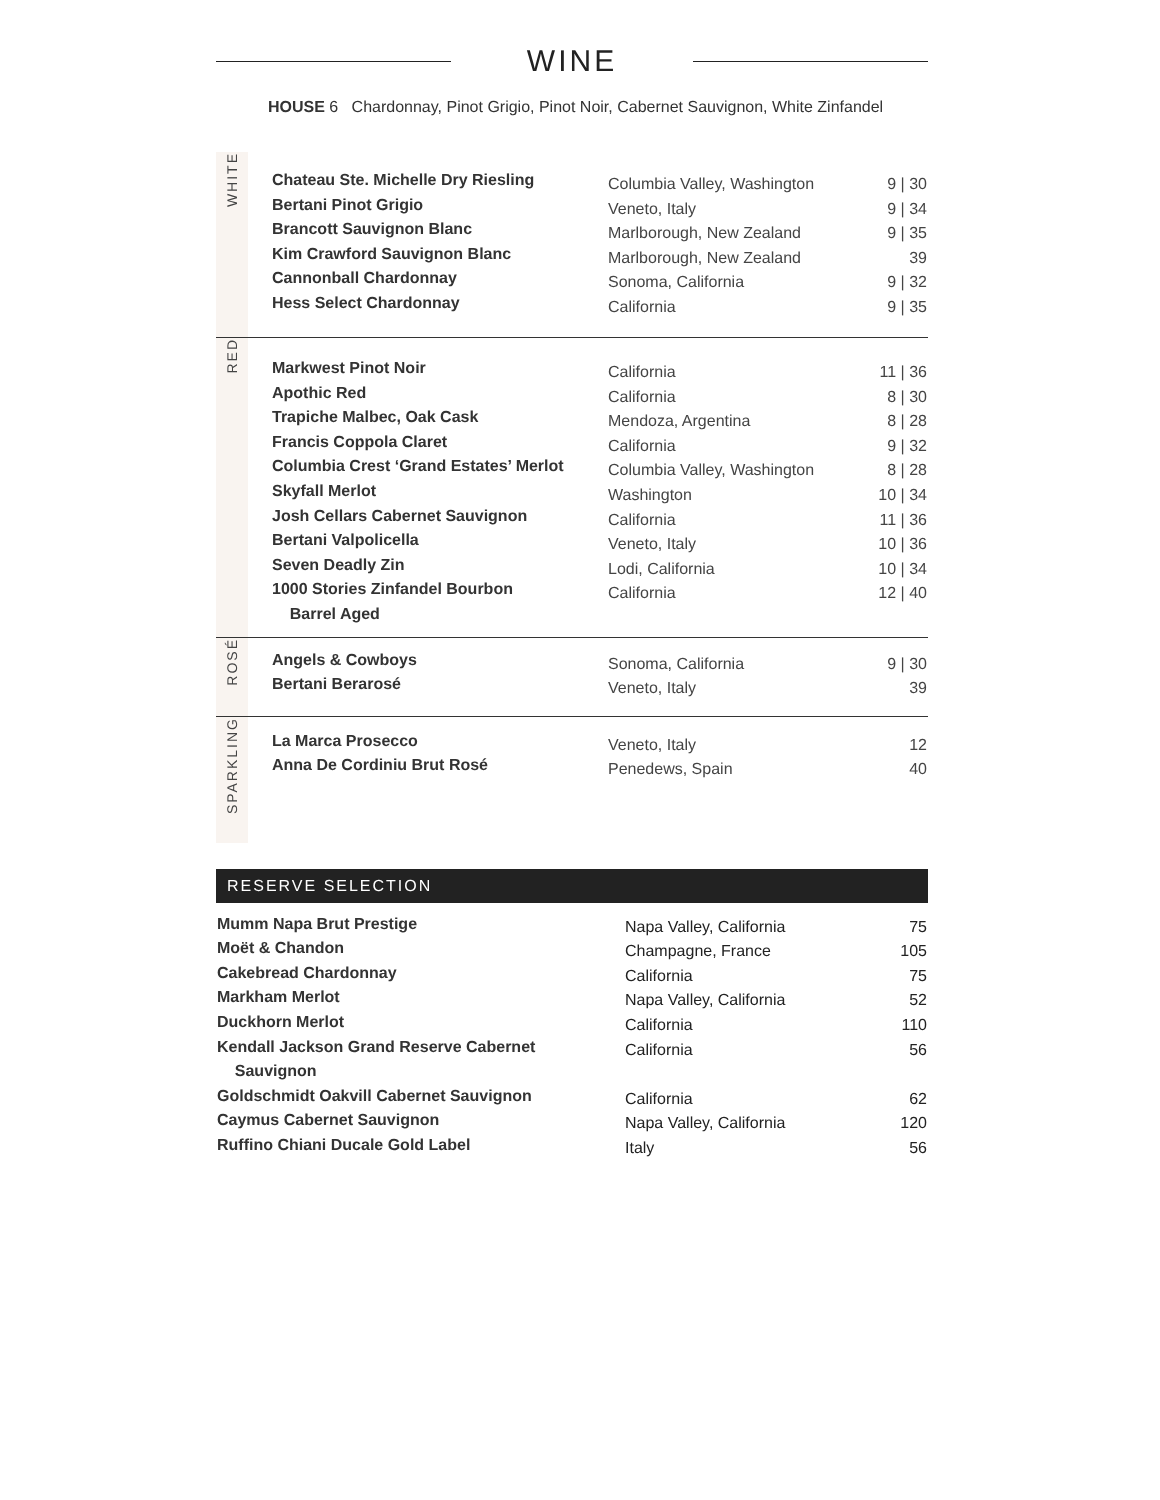WINE
HOUSE 6 Chardonnay, Pinot Grigio, Pinot Noir, Cabernet Sauvignon, White Zinfandel
| WHITE | Chateau Ste. Michelle Dry Riesling Bertani Pinot Grigio Brancott Sauvignon Blanc Kim Crawford Sauvignon Blanc Cannonball Chardonnay Hess Select Chardonnay | Columbia Valley, Washington Veneto, Italy Marlborough, New Zealand Marlborough, New Zealand Sonoma, California California | 9 / 30 9 / 34 9 / 35 39 9 / 32 9 / 35 |
| RED | Markwest Pinot Noir Apothic Red Trapiche Malbec, Oak Cask Francis Coppola Claret Columbia Crest ‘Grand Estates’ Merlot Skyfall Merlot Josh Cellars Cabernet Sauvignon Bertani Valpolicella Seven Deadly Zin 1000 Stories Zinfandel Bourbon Barrel Aged | California California Mendoza, Argentina California Columbia Valley, Washington Washington California Veneto, Italy Lodi, California California | 11 / 36 8 / 30 8 / 28 9 / 32 8 / 28 10 / 34 11 / 36 10 / 36 10 / 34 12 / 40 |
| ROSÉ | Angels & Cowboys Bertani Berarosé | Sonoma, California Veneto, Italy | 9 / 30 39 |
| SPARKLING | La Marca Prosecco Anna De Cordiniu Brut Rosé | Veneto, Italy Penedews, Spain | 12 40 |
RESERVE SELECTION
| Mumm Napa Brut Prestige Moët & Chandon Cakebread Chardonnay Markham Merlot Duckhorn Merlot Kendall Jackson Grand Reserve Cabernet Sauvignon Goldschmidt Oakvill Cabernet Sauvignon Caymus Cabernet Sauvignon Ruffino Chiani Ducale Gold Label | Napa Valley, California Champagne, France California Napa Valley, California California California California Napa Valley, California Italy | 75 105 75 52 110 56 62 120 56 |